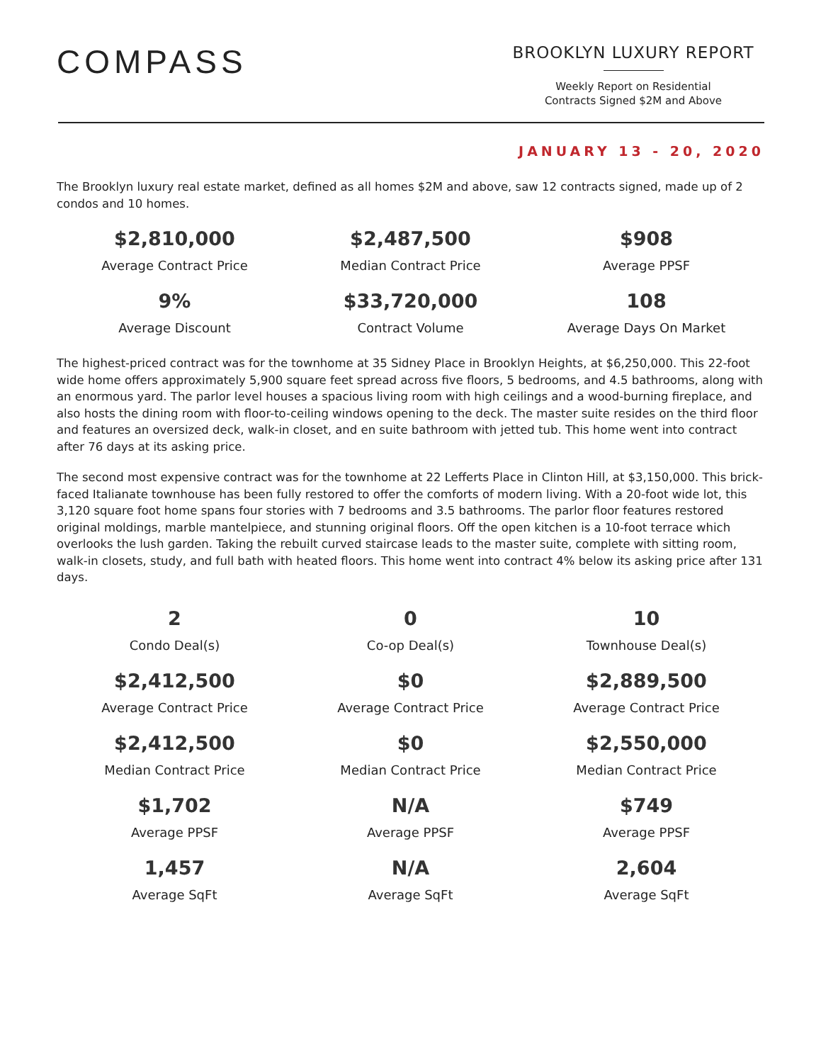COMPASS
BROOKLYN LUXURY REPORT
Weekly Report on Residential
Contracts Signed $2M and Above
JANUARY 13 - 20, 2020
The Brooklyn luxury real estate market, defined as all homes $2M and above, saw 12 contracts signed, made up of 2 condos and 10 homes.
$2,810,000
Average Contract Price
$2,487,500
Median Contract Price
$908
Average PPSF
9%
Average Discount
$33,720,000
Contract Volume
108
Average Days On Market
The highest-priced contract was for the townhome at 35 Sidney Place in Brooklyn Heights, at $6,250,000. This 22-foot wide home offers approximately 5,900 square feet spread across five floors, 5 bedrooms, and 4.5 bathrooms, along with an enormous yard. The parlor level houses a spacious living room with high ceilings and a wood-burning fireplace, and also hosts the dining room with floor-to-ceiling windows opening to the deck. The master suite resides on the third floor and features an oversized deck, walk-in closet, and en suite bathroom with jetted tub. This home went into contract after 76 days at its asking price.
The second most expensive contract was for the townhome at 22 Lefferts Place in Clinton Hill, at $3,150,000. This brick-faced Italianate townhouse has been fully restored to offer the comforts of modern living. With a 20-foot wide lot, this 3,120 square foot home spans four stories with 7 bedrooms and 3.5 bathrooms. The parlor floor features restored original moldings, marble mantelpiece, and stunning original floors. Off the open kitchen is a 10-foot terrace which overlooks the lush garden. Taking the rebuilt curved staircase leads to the master suite, complete with sitting room, walk-in closets, study, and full bath with heated floors. This home went into contract 4% below its asking price after 131 days.
2
Condo Deal(s)
0
Co-op Deal(s)
10
Townhouse Deal(s)
$2,412,500
Average Contract Price
$0
Average Contract Price
$2,889,500
Average Contract Price
$2,412,500
Median Contract Price
$0
Median Contract Price
$2,550,000
Median Contract Price
$1,702
Average PPSF
N/A
Average PPSF
$749
Average PPSF
1,457
Average SqFt
N/A
Average SqFt
2,604
Average SqFt